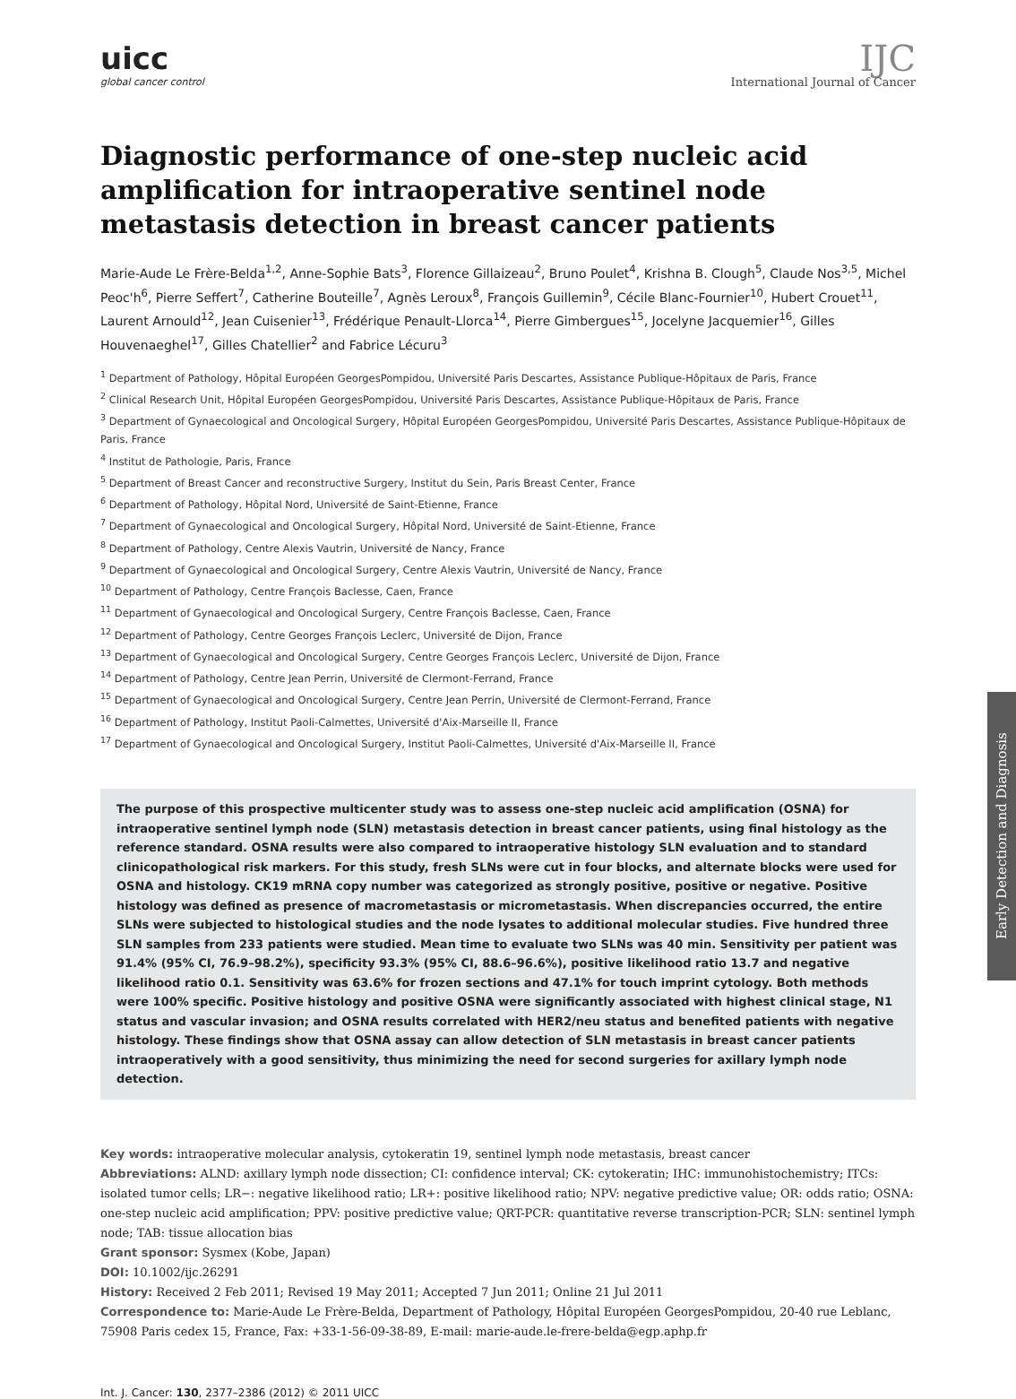uicc
global cancer control
IJC
International Journal of Cancer
Diagnostic performance of one-step nucleic acid amplification for intraoperative sentinel node metastasis detection in breast cancer patients
Marie-Aude Le Frère-Belda<sup>1,2</sup>, Anne-Sophie Bats<sup>3</sup>, Florence Gillaizeau<sup>2</sup>, Bruno Poulet<sup>4</sup>, Krishna B. Clough<sup>5</sup>, Claude Nos<sup>3,5</sup>, Michel Peoc'h<sup>6</sup>, Pierre Seffert<sup>7</sup>, Catherine Bouteille<sup>7</sup>, Agnès Leroux<sup>8</sup>, François Guillemin<sup>9</sup>, Cécile Blanc-Fournier<sup>10</sup>, Hubert Crouet<sup>11</sup>, Laurent Arnould<sup>12</sup>, Jean Cuisenier<sup>13</sup>, Frédérique Penault-Llorca<sup>14</sup>, Pierre Gimbergues<sup>15</sup>, Jocelyne Jacquemier<sup>16</sup>, Gilles Houvenaeghel<sup>17</sup>, Gilles Chatellier<sup>2</sup> and Fabrice Lécuru<sup>3</sup>
<sup>1</sup> Department of Pathology, Hôpital Européen GeorgesPompidou, Université Paris Descartes, Assistance Publique-Hôpitaux de Paris, France
<sup>2</sup> Clinical Research Unit, Hôpital Européen GeorgesPompidou, Université Paris Descartes, Assistance Publique-Hôpitaux de Paris, France
<sup>3</sup> Department of Gynaecological and Oncological Surgery, Hôpital Européen GeorgesPompidou, Université Paris Descartes, Assistance Publique-Hôpitaux de Paris, France
<sup>4</sup> Institut de Pathologie, Paris, France
<sup>5</sup> Department of Breast Cancer and reconstructive Surgery, Institut du Sein, Paris Breast Center, France
<sup>6</sup> Department of Pathology, Hôpital Nord, Université de Saint-Etienne, France
<sup>7</sup> Department of Gynaecological and Oncological Surgery, Hôpital Nord, Université de Saint-Etienne, France
<sup>8</sup> Department of Pathology, Centre Alexis Vautrin, Université de Nancy, France
<sup>9</sup> Department of Gynaecological and Oncological Surgery, Centre Alexis Vautrin, Université de Nancy, France
<sup>10</sup> Department of Pathology, Centre François Baclesse, Caen, France
<sup>11</sup> Department of Gynaecological and Oncological Surgery, Centre François Baclesse, Caen, France
<sup>12</sup> Department of Pathology, Centre Georges François Leclerc, Université de Dijon, France
<sup>13</sup> Department of Gynaecological and Oncological Surgery, Centre Georges François Leclerc, Université de Dijon, France
<sup>14</sup> Department of Pathology, Centre Jean Perrin, Université de Clermont-Ferrand, France
<sup>15</sup> Department of Gynaecological and Oncological Surgery, Centre Jean Perrin, Université de Clermont-Ferrand, France
<sup>16</sup> Department of Pathology, Institut Paoli-Calmettes, Université d'Aix-Marseille II, France
<sup>17</sup> Department of Gynaecological and Oncological Surgery, Institut Paoli-Calmettes, Université d'Aix-Marseille II, France
The purpose of this prospective multicenter study was to assess one-step nucleic acid amplification (OSNA) for intraoperative sentinel lymph node (SLN) metastasis detection in breast cancer patients, using final histology as the reference standard. OSNA results were also compared to intraoperative histology SLN evaluation and to standard clinicopathological risk markers. For this study, fresh SLNs were cut in four blocks, and alternate blocks were used for OSNA and histology. CK19 mRNA copy number was categorized as strongly positive, positive or negative. Positive histology was defined as presence of macrometastasis or micrometastasis. When discrepancies occurred, the entire SLNs were subjected to histological studies and the node lysates to additional molecular studies. Five hundred three SLN samples from 233 patients were studied. Mean time to evaluate two SLNs was 40 min. Sensitivity per patient was 91.4% (95% CI, 76.9–98.2%), specificity 93.3% (95% CI, 88.6–96.6%), positive likelihood ratio 13.7 and negative likelihood ratio 0.1. Sensitivity was 63.6% for frozen sections and 47.1% for touch imprint cytology. Both methods were 100% specific. Positive histology and positive OSNA were significantly associated with highest clinical stage, N1 status and vascular invasion; and OSNA results correlated with HER2/neu status and benefited patients with negative histology. These findings show that OSNA assay can allow detection of SLN metastasis in breast cancer patients intraoperatively with a good sensitivity, thus minimizing the need for second surgeries for axillary lymph node detection.
Key words: intraoperative molecular analysis, cytokeratin 19, sentinel lymph node metastasis, breast cancer
Abbreviations: ALND: axillary lymph node dissection; CI: confidence interval; CK: cytokeratin; IHC: immunohistochemistry; ITCs: isolated tumor cells; LR−: negative likelihood ratio; LR+: positive likelihood ratio; NPV: negative predictive value; OR: odds ratio; OSNA: one-step nucleic acid amplification; PPV: positive predictive value; QRT-PCR: quantitative reverse transcription-PCR; SLN: sentinel lymph node; TAB: tissue allocation bias
Grant sponsor: Sysmex (Kobe, Japan)
DOI: 10.1002/ijc.26291
History: Received 2 Feb 2011; Revised 19 May 2011; Accepted 7 Jun 2011; Online 21 Jul 2011
Correspondence to: Marie-Aude Le Frère-Belda, Department of Pathology, Hôpital Européen GeorgesPompidou, 20-40 rue Leblanc, 75908 Paris cedex 15, France, Fax: +33-1-56-09-38-89, E-mail: marie-aude.le-frere-belda@egp.aphp.fr
Int. J. Cancer: 130, 2377–2386 (2012) © 2011 UICC
Early Detection and Diagnosis